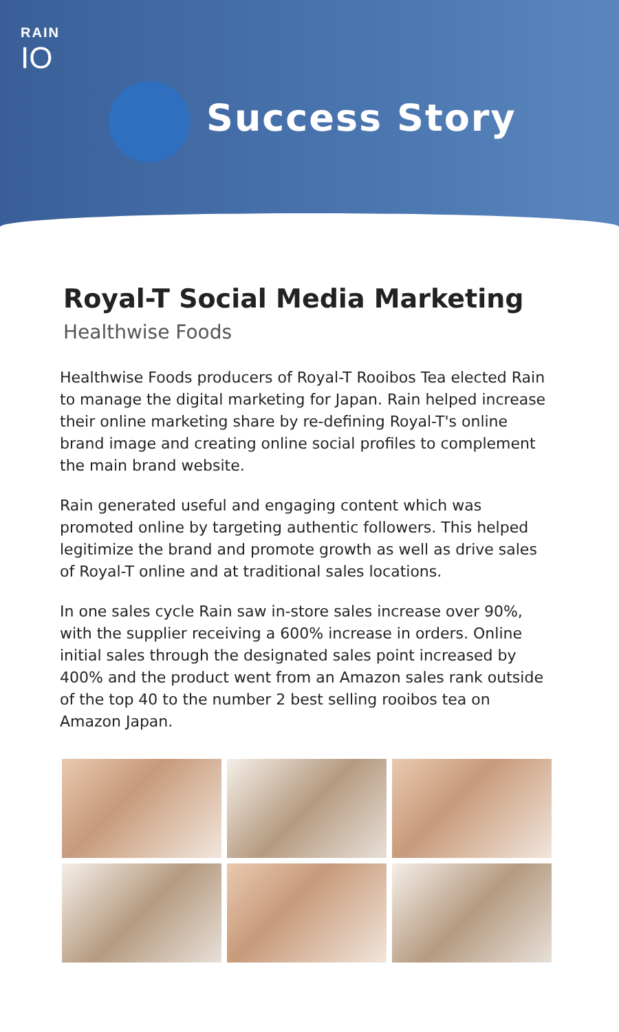RAIN
IO
Success Story
Royal-T Social Media Marketing
Healthwise Foods
Healthwise Foods producers of Royal-T Rooibos Tea elected Rain to manage the digital marketing for Japan. Rain helped increase their online marketing share by re-defining Royal-T's online brand image and creating online social profiles to complement the main brand website.
Rain generated useful and engaging content which was promoted online by targeting authentic followers. This helped legitimize the brand and promote growth as well as drive sales of Royal-T online and at traditional sales locations.
In one sales cycle Rain saw in-store sales increase over 90%, with the supplier receiving a 600% increase in orders. Online initial sales through the designated sales point increased by 400% and the product went from an Amazon sales rank outside of the top 40 to the number 2 best selling rooibos tea on Amazon Japan.